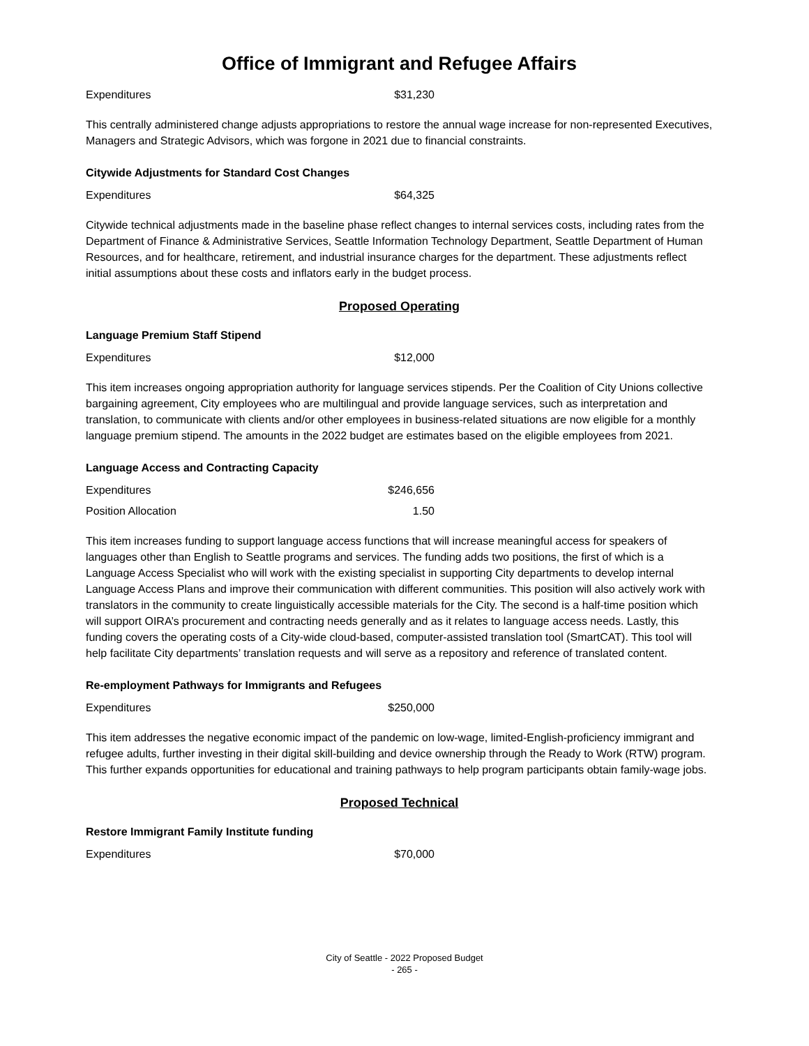Office of Immigrant and Refugee Affairs
| Expenditures | $31,230 |
This centrally administered change adjusts appropriations to restore the annual wage increase for non-represented Executives, Managers and Strategic Advisors, which was forgone in 2021 due to financial constraints.
Citywide Adjustments for Standard Cost Changes
| Expenditures | $64,325 |
Citywide technical adjustments made in the baseline phase reflect changes to internal services costs, including rates from the Department of Finance & Administrative Services, Seattle Information Technology Department, Seattle Department of Human Resources, and for healthcare, retirement, and industrial insurance charges for the department. These adjustments reflect initial assumptions about these costs and inflators early in the budget process.
Proposed Operating
Language Premium Staff Stipend
| Expenditures | $12,000 |
This item increases ongoing appropriation authority for language services stipends. Per the Coalition of City Unions collective bargaining agreement, City employees who are multilingual and provide language services, such as interpretation and translation, to communicate with clients and/or other employees in business-related situations are now eligible for a monthly language premium stipend. The amounts in the 2022 budget are estimates based on the eligible employees from 2021.
Language Access and Contracting Capacity
| Expenditures | $246,656 |
| Position Allocation | 1.50 |
This item increases funding to support language access functions that will increase meaningful access for speakers of languages other than English to Seattle programs and services. The funding adds two positions, the first of which is a Language Access Specialist who will work with the existing specialist in supporting City departments to develop internal Language Access Plans and improve their communication with different communities. This position will also actively work with translators in the community to create linguistically accessible materials for the City. The second is a half-time position which will support OIRA’s procurement and contracting needs generally and as it relates to language access needs. Lastly, this funding covers the operating costs of a City-wide cloud-based, computer-assisted translation tool (SmartCAT). This tool will help facilitate City departments’ translation requests and will serve as a repository and reference of translated content.
Re-employment Pathways for Immigrants and Refugees
| Expenditures | $250,000 |
This item addresses the negative economic impact of the pandemic on low-wage, limited-English-proficiency immigrant and refugee adults, further investing in their digital skill-building and device ownership through the Ready to Work (RTW) program. This further expands opportunities for educational and training pathways to help program participants obtain family-wage jobs.
Proposed Technical
Restore Immigrant Family Institute funding
| Expenditures | $70,000 |
City of Seattle - 2022 Proposed Budget
- 265 -